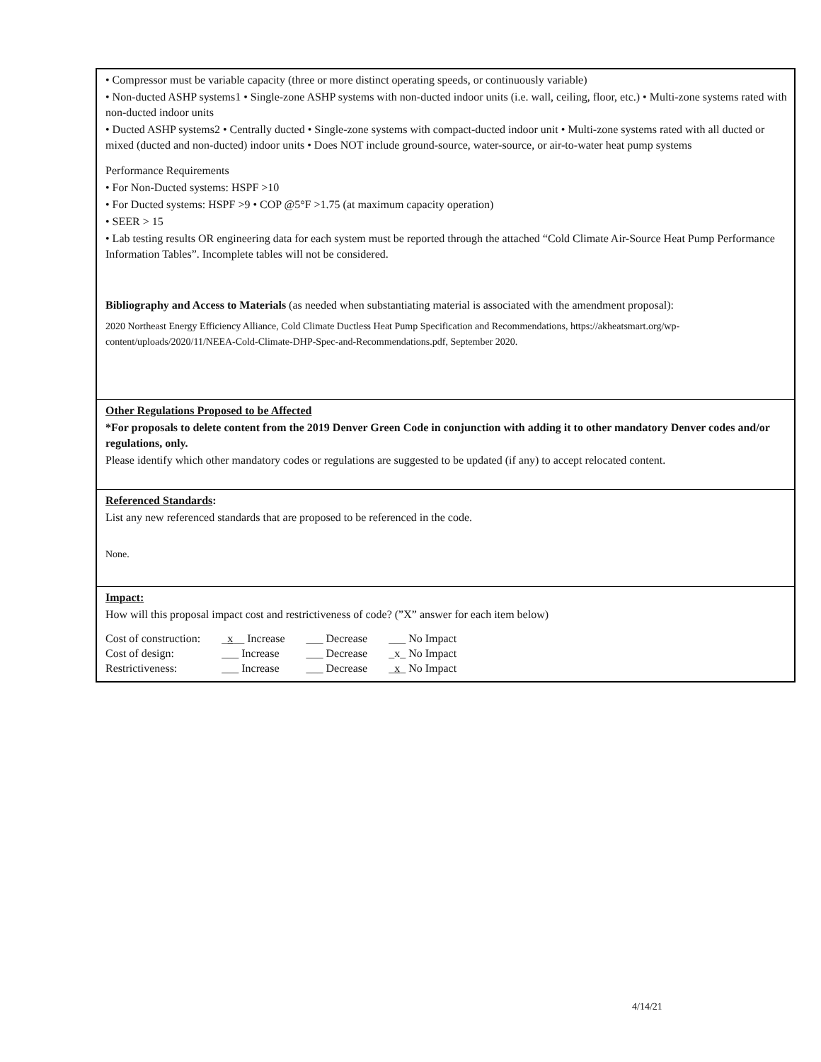• Compressor must be variable capacity (three or more distinct operating speeds, or continuously variable)
• Non-ducted ASHP systems1 • Single-zone ASHP systems with non-ducted indoor units (i.e. wall, ceiling, floor, etc.) • Multi-zone systems rated with non-ducted indoor units
• Ducted ASHP systems2 • Centrally ducted • Single-zone systems with compact-ducted indoor unit • Multi-zone systems rated with all ducted or mixed (ducted and non-ducted) indoor units • Does NOT include ground-source, water-source, or air-to-water heat pump systems
Performance Requirements
• For Non-Ducted systems: HSPF >10
• For Ducted systems: HSPF >9 • COP @5°F >1.75 (at maximum capacity operation)
• SEER > 15
• Lab testing results OR engineering data for each system must be reported through the attached “Cold Climate Air-Source Heat Pump Performance Information Tables”. Incomplete tables will not be considered.
Bibliography and Access to Materials (as needed when substantiating material is associated with the amendment proposal):
2020 Northeast Energy Efficiency Alliance, Cold Climate Ductless Heat Pump Specification and Recommendations, https://akheatsmart.org/wp-content/uploads/2020/11/NEEA-Cold-Climate-DHP-Spec-and-Recommendations.pdf, September 2020.
Other Regulations Proposed to be Affected
*For proposals to delete content from the 2019 Denver Green Code in conjunction with adding it to other mandatory Denver codes and/or regulations, only.
Please identify which other mandatory codes or regulations are suggested to be updated (if any) to accept relocated content.
Referenced Standards:
List any new referenced standards that are proposed to be referenced in the code.
None.
Impact:
How will this proposal impact cost and restrictiveness of code? (”X” answer for each item below)
| Cost of construction: | _ x __ Increase | ___ Decrease | ___ No Impact |
| Cost of design: | ___ Increase | ___ Decrease | _x_ No Impact |
| Restrictiveness: | ___ Increase | ___ Decrease | _ x _ No Impact |
4/14/21